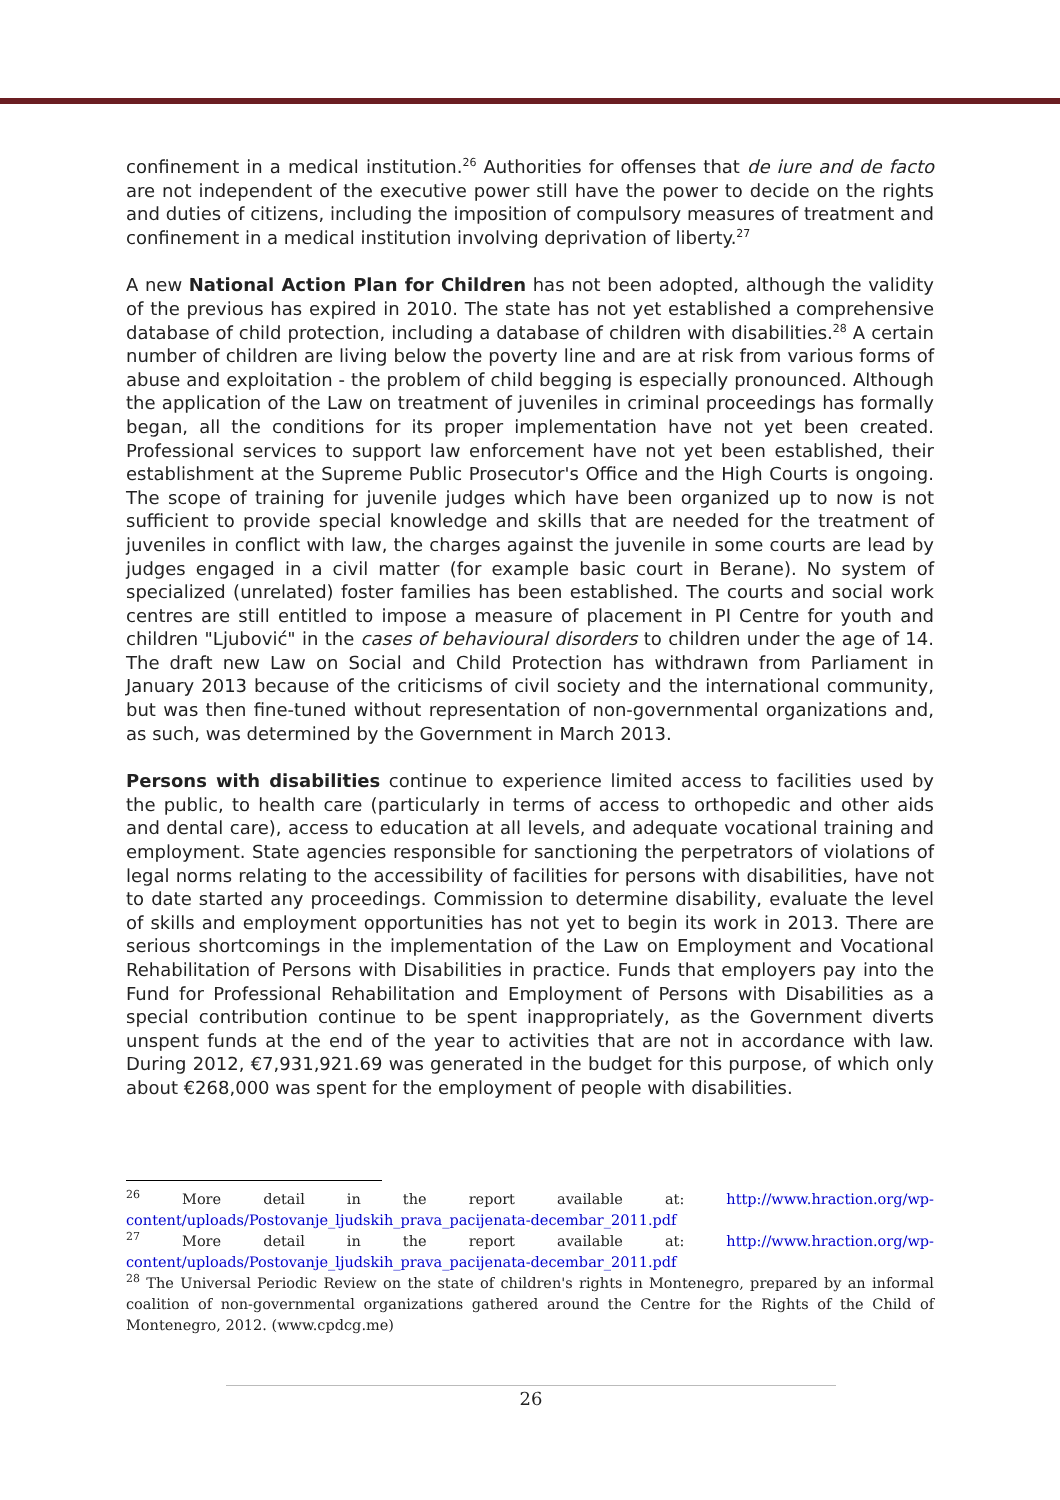confinement in a medical institution.<sup>26</sup> Authorities for offenses that de iure and de facto are not independent of the executive power still have the power to decide on the rights and duties of citizens, including the imposition of compulsory measures of treatment and confinement in a medical institution involving deprivation of liberty.<sup>27</sup>
A new National Action Plan for Children has not been adopted, although the validity of the previous has expired in 2010. The state has not yet established a comprehensive database of child protection, including a database of children with disabilities.<sup>28</sup> A certain number of children are living below the poverty line and are at risk from various forms of abuse and exploitation - the problem of child begging is especially pronounced. Although the application of the Law on treatment of juveniles in criminal proceedings has formally began, all the conditions for its proper implementation have not yet been created. Professional services to support law enforcement have not yet been established, their establishment at the Supreme Public Prosecutor's Office and the High Courts is ongoing. The scope of training for juvenile judges which have been organized up to now is not sufficient to provide special knowledge and skills that are needed for the treatment of juveniles in conflict with law, the charges against the juvenile in some courts are lead by judges engaged in a civil matter (for example basic court in Berane). No system of specialized (unrelated) foster families has been established. The courts and social work centres are still entitled to impose a measure of placement in PI Centre for youth and children "Ljubović" in the cases of behavioural disorders to children under the age of 14. The draft new Law on Social and Child Protection has withdrawn from Parliament in January 2013 because of the criticisms of civil society and the international community, but was then fine-tuned without representation of non-governmental organizations and, as such, was determined by the Government in March 2013.
Persons with disabilities continue to experience limited access to facilities used by the public, to health care (particularly in terms of access to orthopedic and other aids and dental care), access to education at all levels, and adequate vocational training and employment. State agencies responsible for sanctioning the perpetrators of violations of legal norms relating to the accessibility of facilities for persons with disabilities, have not to date started any proceedings. Commission to determine disability, evaluate the level of skills and employment opportunities has not yet to begin its work in 2013. There are serious shortcomings in the implementation of the Law on Employment and Vocational Rehabilitation of Persons with Disabilities in practice. Funds that employers pay into the Fund for Professional Rehabilitation and Employment of Persons with Disabilities as a special contribution continue to be spent inappropriately, as the Government diverts unspent funds at the end of the year to activities that are not in accordance with law. During 2012, €7,931,921.69 was generated in the budget for this purpose, of which only about €268,000 was spent for the employment of people with disabilities.
<sup>26</sup> More detail in the report available at: http://www.hraction.org/wp-content/uploads/Postovanje_ljudskih_prava_pacijenata-decembar_2011.pdf
<sup>27</sup> More detail in the report available at: http://www.hraction.org/wp-content/uploads/Postovanje_ljudskih_prava_pacijenata-decembar_2011.pdf
<sup>28</sup> The Universal Periodic Review on the state of children's rights in Montenegro, prepared by an informal coalition of non-governmental organizations gathered around the Centre for the Rights of the Child of Montenegro, 2012. (www.cpdcg.me)
26